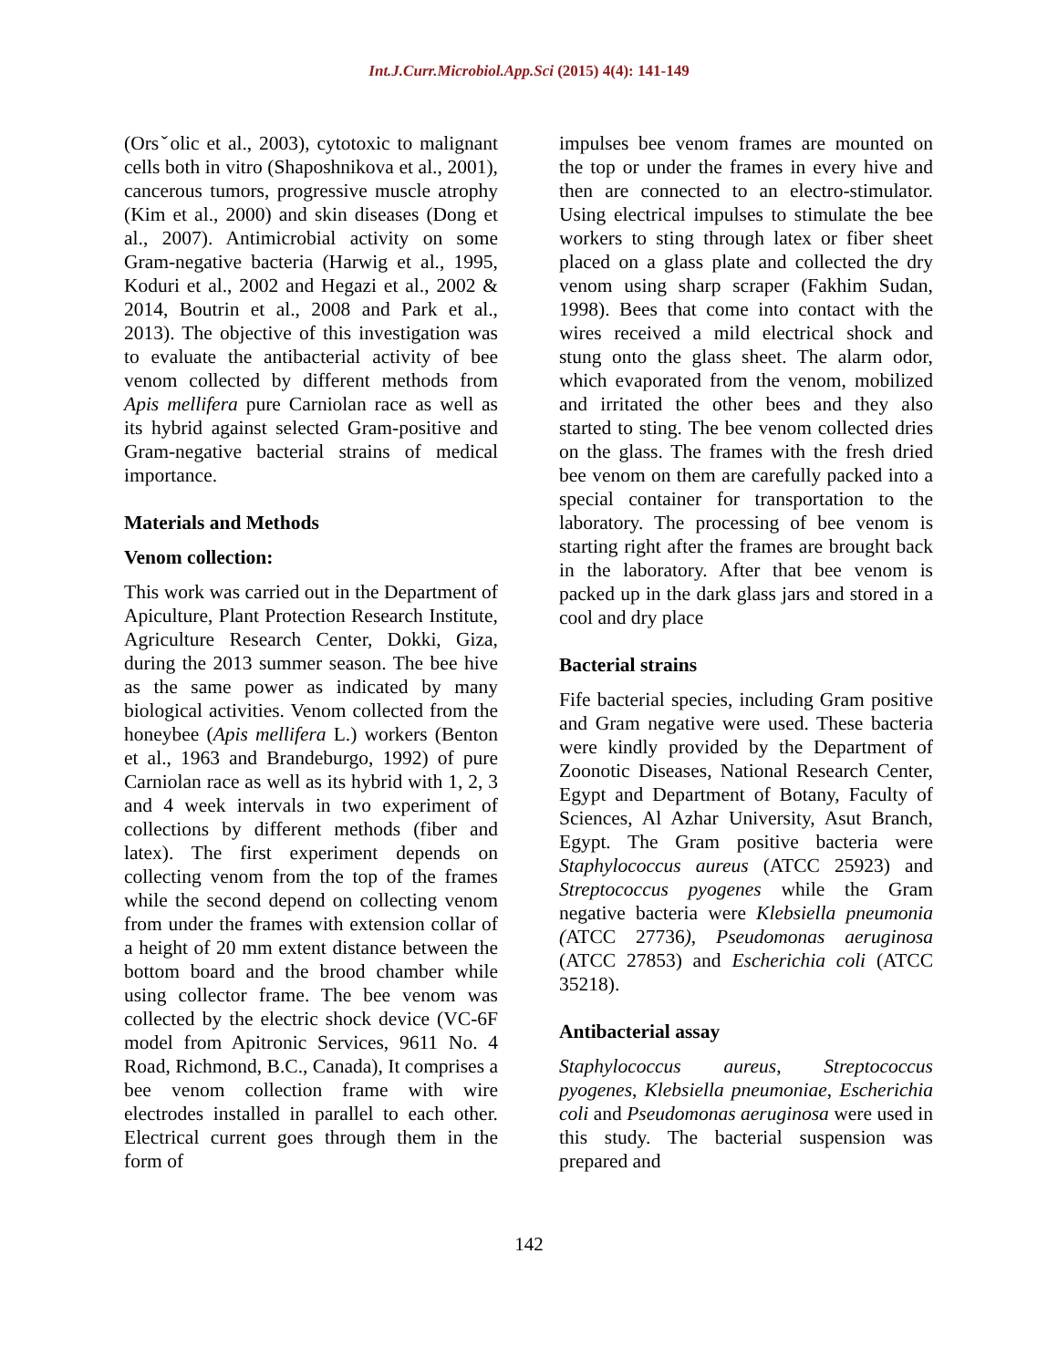Int.J.Curr.Microbiol.App.Sci (2015) 4(4): 141-149
(Orsˇolic et al., 2003), cytotoxic to malignant cells both in vitro (Shaposhnikova et al., 2001), cancerous tumors, progressive muscle atrophy (Kim et al., 2000) and skin diseases (Dong et al., 2007). Antimicrobial activity on some Gram-negative bacteria (Harwig et al., 1995, Koduri et al., 2002 and Hegazi et al., 2002 & 2014, Boutrin et al., 2008 and Park et al., 2013). The objective of this investigation was to evaluate the antibacterial activity of bee venom collected by different methods from Apis mellifera pure Carniolan race as well as its hybrid against selected Gram-positive and Gram-negative bacterial strains of medical importance.
Materials and Methods
Venom collection:
This work was carried out in the Department of Apiculture, Plant Protection Research Institute, Agriculture Research Center, Dokki, Giza, during the 2013 summer season. The bee hive as the same power as indicated by many biological activities. Venom collected from the honeybee (Apis mellifera L.) workers (Benton et al., 1963 and Brandeburgo, 1992) of pure Carniolan race as well as its hybrid with 1, 2, 3 and 4 week intervals in two experiment of collections by different methods (fiber and latex). The first experiment depends on collecting venom from the top of the frames while the second depend on collecting venom from under the frames with extension collar of a height of 20 mm extent distance between the bottom board and the brood chamber while using collector frame. The bee venom was collected by the electric shock device (VC-6F model from Apitronic Services, 9611 No. 4 Road, Richmond, B.C., Canada), It comprises a bee venom collection frame with wire electrodes installed in parallel to each other. Electrical current goes through them in the form of
impulses bee venom frames are mounted on the top or under the frames in every hive and then are connected to an electro-stimulator. Using electrical impulses to stimulate the bee workers to sting through latex or fiber sheet placed on a glass plate and collected the dry venom using sharp scraper (Fakhim Sudan, 1998). Bees that come into contact with the wires received a mild electrical shock and stung onto the glass sheet. The alarm odor, which evaporated from the venom, mobilized and irritated the other bees and they also started to sting. The bee venom collected dries on the glass. The frames with the fresh dried bee venom on them are carefully packed into a special container for transportation to the laboratory. The processing of bee venom is starting right after the frames are brought back in the laboratory. After that bee venom is packed up in the dark glass jars and stored in a cool and dry place
Bacterial strains
Fife bacterial species, including Gram positive and Gram negative were used. These bacteria were kindly provided by the Department of Zoonotic Diseases, National Research Center, Egypt and Department of Botany, Faculty of Sciences, Al Azhar University, Asut Branch, Egypt. The Gram positive bacteria were Staphylococcus aureus (ATCC 25923) and Streptococcus pyogenes while the Gram negative bacteria were Klebsiella pneumonia (ATCC 27736), Pseudomonas aeruginosa (ATCC 27853) and Escherichia coli (ATCC 35218).
Antibacterial assay
Staphylococcus aureus, Streptococcus pyogenes, Klebsiella pneumoniae, Escherichia coli and Pseudomonas aeruginosa were used in this study. The bacterial suspension was prepared and
142